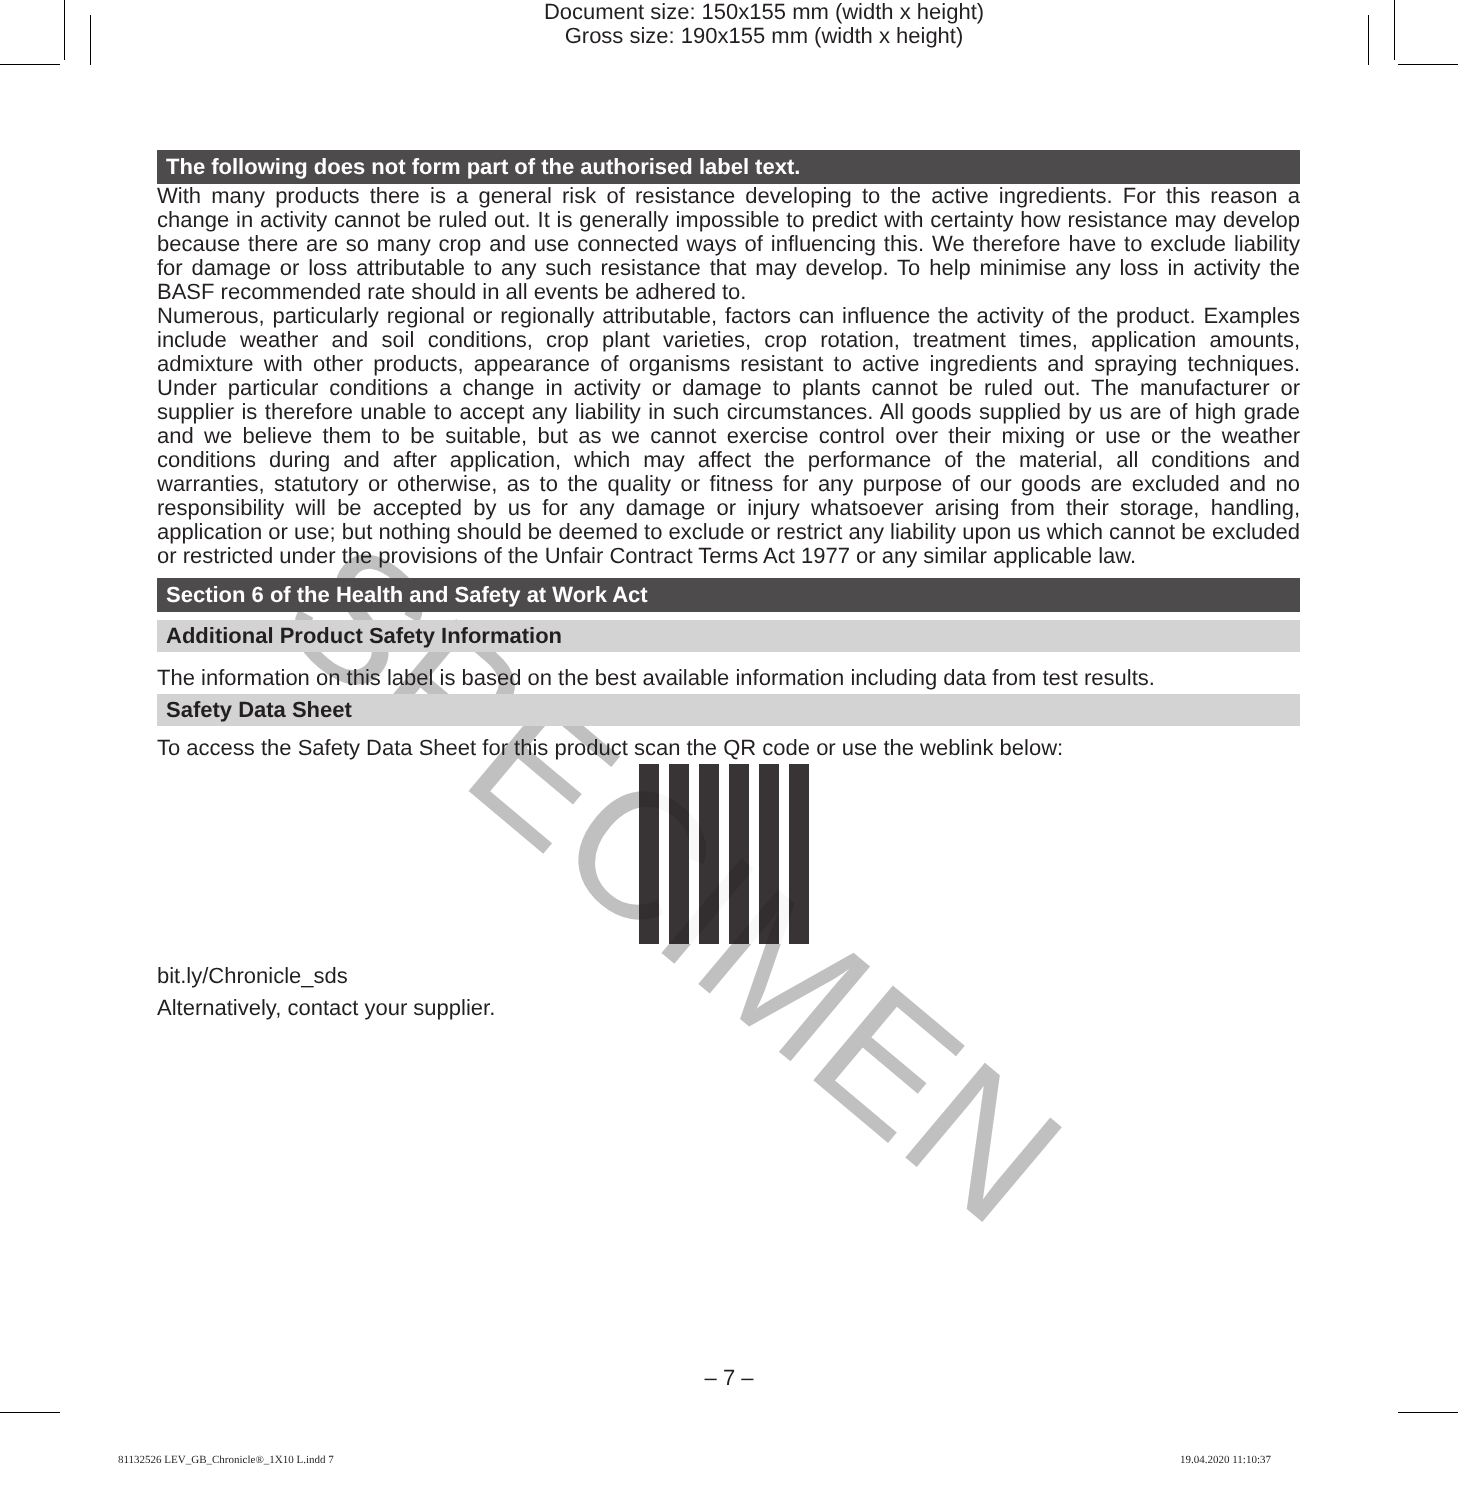Document size: 150x155 mm (width x height)
Gross size: 190x155 mm (width x height)
SPECIMEN
The following does not form part of the authorised label text.
With many products there is a general risk of resistance developing to the active ingredients. For this reason a change in activity cannot be ruled out. It is generally impossible to predict with certainty how resistance may develop because there are so many crop and use connected ways of influencing this. We therefore have to exclude liability for damage or loss attributable to any such resistance that may develop. To help minimise any loss in activity the BASF recommended rate should in all events be adhered to.
Numerous, particularly regional or regionally attributable, factors can influence the activity of the product. Examples include weather and soil conditions, crop plant varieties, crop rotation, treatment times, application amounts, admixture with other products, appearance of organisms resistant to active ingredients and spraying techniques. Under particular conditions a change in activity or damage to plants cannot be ruled out. The manufacturer or supplier is therefore unable to accept any liability in such circumstances. All goods supplied by us are of high grade and we believe them to be suitable, but as we cannot exercise control over their mixing or use or the weather conditions during and after application, which may affect the performance of the material, all conditions and warranties, statutory or otherwise, as to the quality or fitness for any purpose of our goods are excluded and no responsibility will be accepted by us for any damage or injury whatsoever arising from their storage, handling, application or use; but nothing should be deemed to exclude or restrict any liability upon us which cannot be excluded or restricted under the provisions of the Unfair Contract Terms Act 1977 or any similar applicable law.
Section 6 of the Health and Safety at Work Act
Additional Product Safety Information
The information on this label is based on the best available information including data from test results.
Safety Data Sheet
To access the Safety Data Sheet for this product scan the QR code or use the weblink below:
bit.ly/Chronicle_sds
Alternatively, contact your supplier.
– 7 –
81132526 LEV_GB_Chronicle®_1X10 L.indd 7
19.04.2020 11:10:37